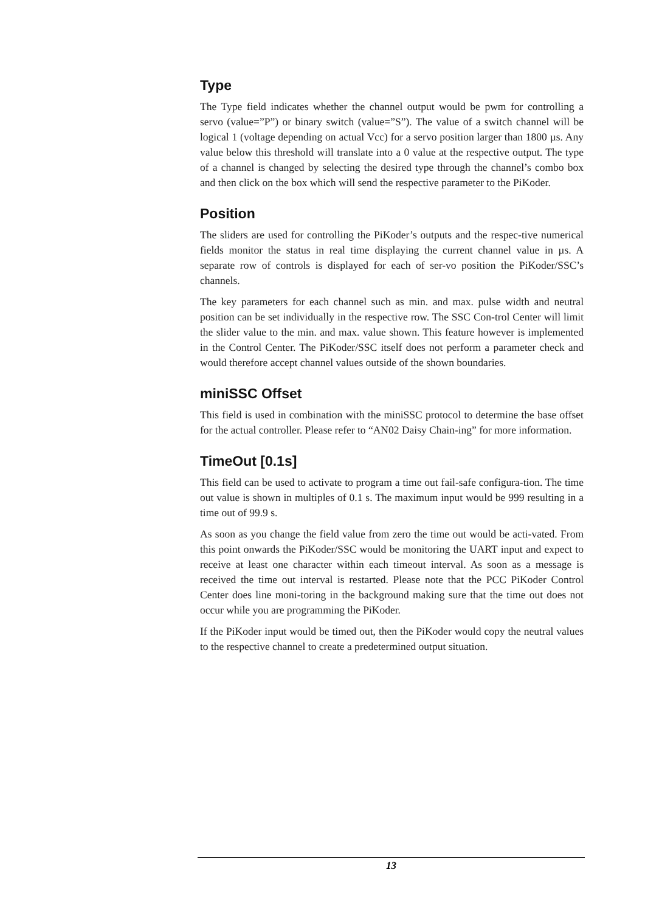Type
The Type field indicates whether the channel output would be pwm for controlling a servo (value=”P”) or binary switch (value=”S”). The value of a switch channel will be logical 1 (voltage depending on actual Vcc) for a servo position larger than 1800 µs. Any value below this threshold will translate into a 0 value at the respective output. The type of a channel is changed by selecting the desired type through the channel’s combo box and then click on the box which will send the respective parameter to the PiKoder.
Position
The sliders are used for controlling the PiKoder’s outputs and the respec-tive numerical fields monitor the status in real time displaying the current channel value in µs. A separate row of controls is displayed for each of ser-vo position the PiKoder/SSC’s channels.
The key parameters for each channel such as min. and max. pulse width and neutral position can be set individually in the respective row. The SSC Con-trol Center will limit the slider value to the min. and max. value shown. This feature however is implemented in the Control Center. The PiKoder/SSC itself does not perform a parameter check and would therefore accept channel values outside of the shown boundaries.
miniSSC Offset
This field is used in combination with the miniSSC protocol to determine the base offset for the actual controller. Please refer to “AN02 Daisy Chain-ing” for more information.
TimeOut [0.1s]
This field can be used to activate to program a time out fail-safe configura-tion. The time out value is shown in multiples of 0.1 s. The maximum input would be 999 resulting in a time out of 99.9 s.
As soon as you change the field value from zero the time out would be acti-vated. From this point onwards the PiKoder/SSC would be monitoring the UART input and expect to receive at least one character within each timeout interval. As soon as a message is received the time out interval is restarted. Please note that the PCC PiKoder Control Center does line moni-toring in the background making sure that the time out does not occur while you are programming the PiKoder.
If the PiKoder input would be timed out, then the PiKoder would copy the neutral values to the respective channel to create a predetermined output situation.
13